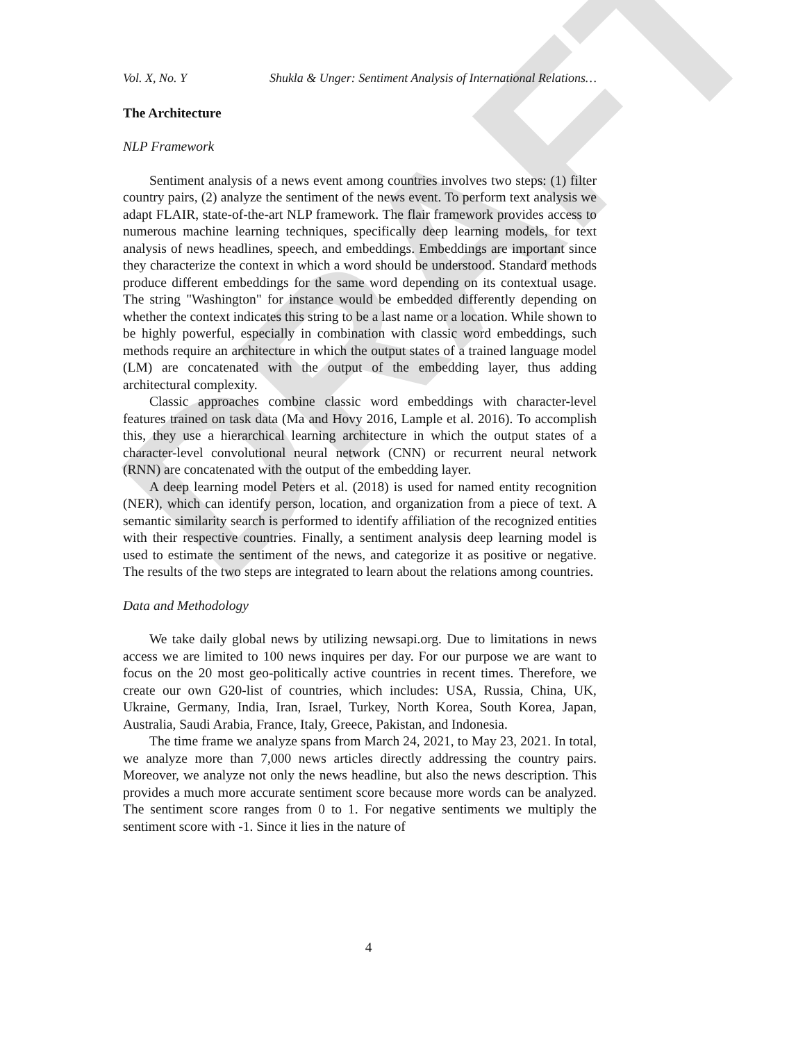DRAFT
Vol. X, No. Y Shukla & Unger: Sentiment Analysis of International Relations…
The Architecture
NLP Framework
Sentiment analysis of a news event among countries involves two steps: (1) filter country pairs, (2) analyze the sentiment of the news event. To perform text analysis we adapt FLAIR, state-of-the-art NLP framework. The flair framework provides access to numerous machine learning techniques, specifically deep learning models, for text analysis of news headlines, speech, and embeddings. Embeddings are important since they characterize the context in which a word should be understood. Standard methods produce different embeddings for the same word depending on its contextual usage. The string "Washington" for instance would be embedded differently depending on whether the context indicates this string to be a last name or a location. While shown to be highly powerful, especially in combination with classic word embeddings, such methods require an architecture in which the output states of a trained language model (LM) are concatenated with the output of the embedding layer, thus adding architectural complexity.
Classic approaches combine classic word embeddings with character-level features trained on task data (Ma and Hovy 2016, Lample et al. 2016). To accomplish this, they use a hierarchical learning architecture in which the output states of a character-level convolutional neural network (CNN) or recurrent neural network (RNN) are concatenated with the output of the embedding layer.
A deep learning model Peters et al. (2018) is used for named entity recognition (NER), which can identify person, location, and organization from a piece of text. A semantic similarity search is performed to identify affiliation of the recognized entities with their respective countries. Finally, a sentiment analysis deep learning model is used to estimate the sentiment of the news, and categorize it as positive or negative. The results of the two steps are integrated to learn about the relations among countries.
Data and Methodology
We take daily global news by utilizing newsapi.org. Due to limitations in news access we are limited to 100 news inquires per day. For our purpose we are want to focus on the 20 most geo-politically active countries in recent times. Therefore, we create our own G20-list of countries, which includes: USA, Russia, China, UK, Ukraine, Germany, India, Iran, Israel, Turkey, North Korea, South Korea, Japan, Australia, Saudi Arabia, France, Italy, Greece, Pakistan, and Indonesia.
The time frame we analyze spans from March 24, 2021, to May 23, 2021. In total, we analyze more than 7,000 news articles directly addressing the country pairs. Moreover, we analyze not only the news headline, but also the news description. This provides a much more accurate sentiment score because more words can be analyzed. The sentiment score ranges from 0 to 1. For negative sentiments we multiply the sentiment score with -1. Since it lies in the nature of
4